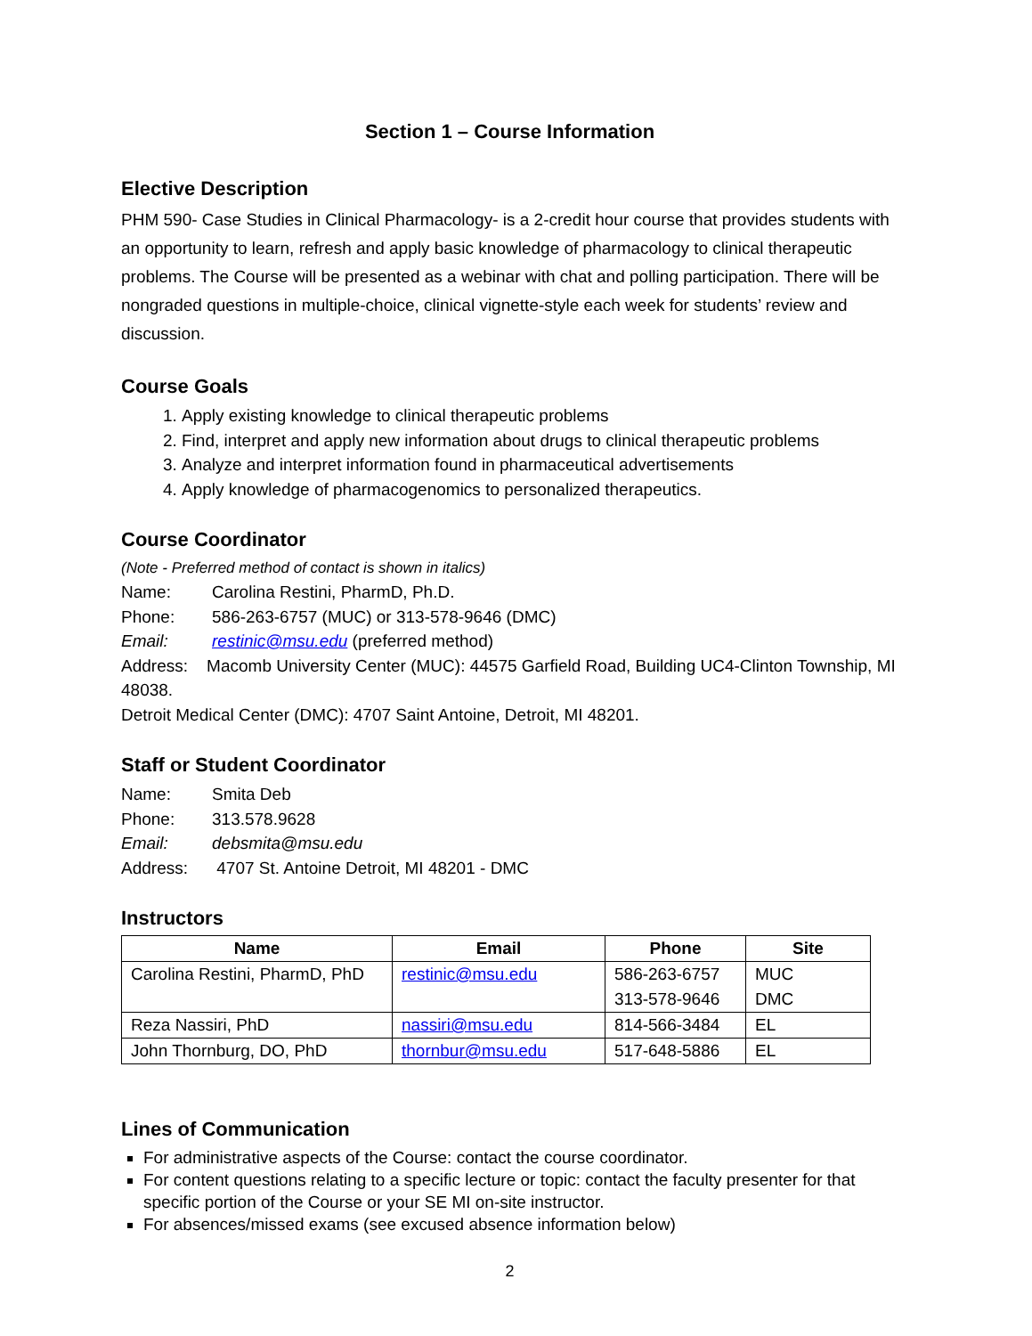Section 1 – Course Information
Elective Description
PHM 590- Case Studies in Clinical Pharmacology- is a 2-credit hour course that provides students with an opportunity to learn, refresh and apply basic knowledge of pharmacology to clinical therapeutic problems. The Course will be presented as a webinar with chat and polling participation. There will be nongraded questions in multiple-choice, clinical vignette-style each week for students’ review and discussion.
Course Goals
1. Apply existing knowledge to clinical therapeutic problems
2. Find, interpret and apply new information about drugs to clinical therapeutic problems
3. Analyze and interpret information found in pharmaceutical advertisements
4. Apply knowledge of pharmacogenomics to personalized therapeutics.
Course Coordinator
(Note - Preferred method of contact is shown in italics)
Name: Carolina Restini, PharmD, Ph.D.
Phone: 586-263-6757 (MUC) or 313-578-9646 (DMC)
Email: restinic@msu.edu (preferred method)
Address: Macomb University Center (MUC): 44575 Garfield Road, Building UC4-Clinton Township, MI 48038.
Detroit Medical Center (DMC): 4707 Saint Antoine, Detroit, MI 48201.
Staff or Student Coordinator
Name: Smita Deb
Phone: 313.578.9628
Email: debsmita@msu.edu
Address: 4707 St. Antoine Detroit, MI 48201 - DMC
Instructors
| Name | Email | Phone | Site |
| --- | --- | --- | --- |
| Carolina Restini, PharmD, PhD | restinic@msu.edu | 586-263-6757 313-578-9646 | MUC DMC |
| Reza Nassiri, PhD | nassiri@msu.edu | 814-566-3484 | EL |
| John Thornburg, DO, PhD | thornbur@msu.edu | 517-648-5886 | EL |
Lines of Communication
For administrative aspects of the Course: contact the course coordinator.
For content questions relating to a specific lecture or topic: contact the faculty presenter for that specific portion of the Course or your SE MI on-site instructor.
For absences/missed exams (see excused absence information below)
2